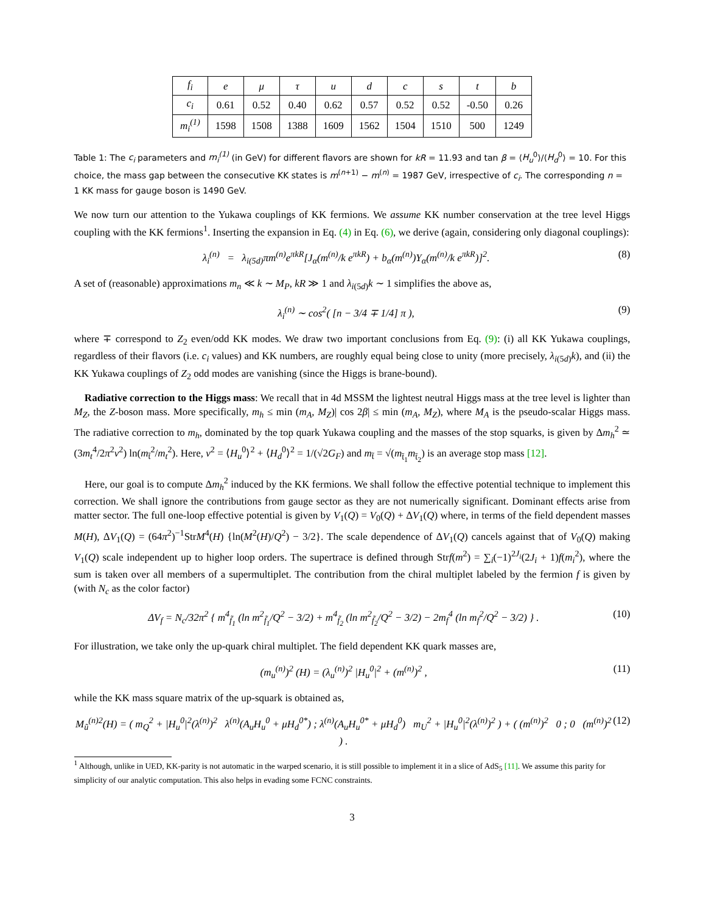| f<sub>i</sub> | e | μ | τ | u | d | c | s | t | b |
| --- | --- | --- | --- | --- | --- | --- | --- | --- | --- |
| c<sub>i</sub> | 0.61 | 0.52 | 0.40 | 0.62 | 0.57 | 0.52 | 0.52 | -0.50 | 0.26 |
| m<sub>i</sub><sup>(1)</sup> | 1598 | 1508 | 1388 | 1609 | 1562 | 1504 | 1510 | 500 | 1249 |
Table 1: The c<sub>i</sub> parameters and m<sub>i</sub><sup>(1)</sup> (in GeV) for different flavors are shown for kR = 11.93 and tan β = ⟨H<sub>u</sub><sup>0</sup>⟩/⟨H<sub>d</sub><sup>0</sup>⟩ = 10. For this choice, the mass gap between the consecutive KK states is m<sup>(n+1)</sup> − m<sup>(n)</sup> = 1987 GeV, irrespective of c<sub>i</sub>. The corresponding n = 1 KK mass for gauge boson is 1490 GeV.
We now turn our attention to the Yukawa couplings of KK fermions. We assume KK number conservation at the tree level Higgs coupling with the KK fermions<sup>1</sup>. Inserting the expansion in Eq. (4) in Eq. (6), we derive (again, considering only diagonal couplings):
λ<sub>i</sub><sup>(n)</sup> = λ<sub>i(5d)</sub>πm<sup>(n)</sup>e<sup>πkR</sup>[J<sub>α</sub>(m<sup>(n)</sup>/k e<sup>πkR</sup>) + b<sub>α</sub>(m<sup>(n)</sup>)Y<sub>α</sub>(m<sup>(n)</sup>/k e<sup>πkR</sup>)]<sup>2</sup>. (8)
A set of (reasonable) approximations m<sub>n</sub> ≪ k ∼ M<sub>P</sub>, kR ≫ 1 and λ<sub>i(5d)</sub>k ∼ 1 simplifies the above as,
λ<sub>i</sub><sup>(n)</sup> ∼ cos<sup>2</sup>( [n − 3/4 ∓ 1/4] π ), (9)
where ∓ correspond to Z<sub>2</sub> even/odd KK modes. We draw two important conclusions from Eq. (9): (i) all KK Yukawa couplings, regardless of their flavors (i.e. c<sub>i</sub> values) and KK numbers, are roughly equal being close to unity (more precisely, λ<sub>i(5d)</sub>k), and (ii) the KK Yukawa couplings of Z<sub>2</sub> odd modes are vanishing (since the Higgs is brane-bound).
Radiative correction to the Higgs mass: We recall that in 4d MSSM the lightest neutral Higgs mass at the tree level is lighter than M<sub>Z</sub>, the Z-boson mass. More specifically, m<sub>h</sub> ≤ min (m<sub>A</sub>, M<sub>Z</sub>)| cos 2β| ≤ min (m<sub>A</sub>, M<sub>Z</sub>), where M<sub>A</sub> is the pseudo-scalar Higgs mass. The radiative correction to m<sub>h</sub>, dominated by the top quark Yukawa coupling and the masses of the stop squarks, is given by Δm<sub>h</sub><sup>2</sup> ≃ (3m<sub>t</sub><sup>4</sup>/2π<sup>2</sup>v<sup>2</sup>) ln(m<sub>t̃</sub><sup>2</sup>/m<sub>t</sub><sup>2</sup>). Here, v<sup>2</sup> = ⟨H<sub>u</sub><sup>0</sup>⟩<sup>2</sup> + ⟨H<sub>d</sub><sup>0</sup>⟩<sup>2</sup> = 1/(√2G<sub>F</sub>) and m<sub>t̃</sub> = √(m<sub>t̃<sub>1</sub></sub>m<sub>t̃<sub>2</sub></sub>) is an average stop mass [12].
Here, our goal is to compute Δm<sub>h</sub><sup>2</sup> induced by the KK fermions. We shall follow the effective potential technique to implement this correction. We shall ignore the contributions from gauge sector as they are not numerically significant. Dominant effects arise from matter sector. The full one-loop effective potential is given by V<sub>1</sub>(Q) = V<sub>0</sub>(Q) + ΔV<sub>1</sub>(Q) where, in terms of the field dependent masses M(H), ΔV<sub>1</sub>(Q) = (64π<sup>2</sup>)<sup>−1</sup>StrM<sup>4</sup>(H) {ln(M<sup>2</sup>(H)/Q<sup>2</sup>) − 3/2}. The scale dependence of ΔV<sub>1</sub>(Q) cancels against that of V<sub>0</sub>(Q) making V<sub>1</sub>(Q) scale independent up to higher loop orders. The supertrace is defined through Strf(m<sup>2</sup>) = ∑<sub>i</sub>(−1)<sup>2J<sub>i</sub></sup>(2J<sub>i</sub> + 1)f(m<sub>i</sub><sup>2</sup>), where the sum is taken over all members of a supermultiplet. The contribution from the chiral multiplet labeled by the fermion f is given by (with N<sub>c</sub> as the color factor)
ΔV<sub>f</sub> = N<sub>c</sub>/32π<sup>2</sup> { m<sup>4</sup><sub>f̃<sub>1</sub></sub> (ln m<sup>2</sup><sub>f̃<sub>1</sub></sub>/Q<sup>2</sup> − 3/2) + m<sup>4</sup><sub>f̃<sub>2</sub></sub> (ln m<sup>2</sup><sub>f̃<sub>2</sub></sub>/Q<sup>2</sup> − 3/2) − 2m<sub>f</sub><sup>4</sup> (ln m<sub>f</sub><sup>2</sup>/Q<sup>2</sup> − 3/2) } . (10)
For illustration, we take only the up-quark chiral multiplet. The field dependent KK quark masses are,
(m<sub>u</sub><sup>(n)</sup>)<sup>2</sup> (H) = (λ<sub>u</sub><sup>(n)</sup>)<sup>2</sup> |H<sub>u</sub><sup>0</sup>|<sup>2</sup> + (m<sup>(n)</sup>)<sup>2</sup> , (11)
while the KK mass square matrix of the up-squark is obtained as,
M<sub>ũ</sub><sup>(n)2</sup>(H) = ( m<sub>Q</sub><sup>2</sup> + |H<sub>u</sub><sup>0</sup>|<sup>2</sup>(λ<sup>(n)</sup>)<sup>2</sup> λ<sup>(n)</sup>(A<sub>u</sub>H<sub>u</sub><sup>0</sup> + μH<sub>d</sub><sup>0*</sup>) ; λ<sup>(n)</sup>(A<sub>u</sub>H<sub>u</sub><sup>0*</sup> + μH<sub>d</sub><sup>0</sup>) m<sub>U</sub><sup>2</sup> + |H<sub>u</sub><sup>0</sup>|<sup>2</sup>(λ<sup>(n)</sup>)<sup>2</sup> ) + ( (m<sup>(n)</sup>)<sup>2</sup> 0 ; 0 (m<sup>(n)</sup>)<sup>2</sup> ) . (12)
<sup>1</sup> Although, unlike in UED, KK-parity is not automatic in the warped scenario, it is still possible to implement it in a slice of AdS<sub>5</sub> [11]. We assume this parity for simplicity of our analytic computation. This also helps in evading some FCNC constraints.
3